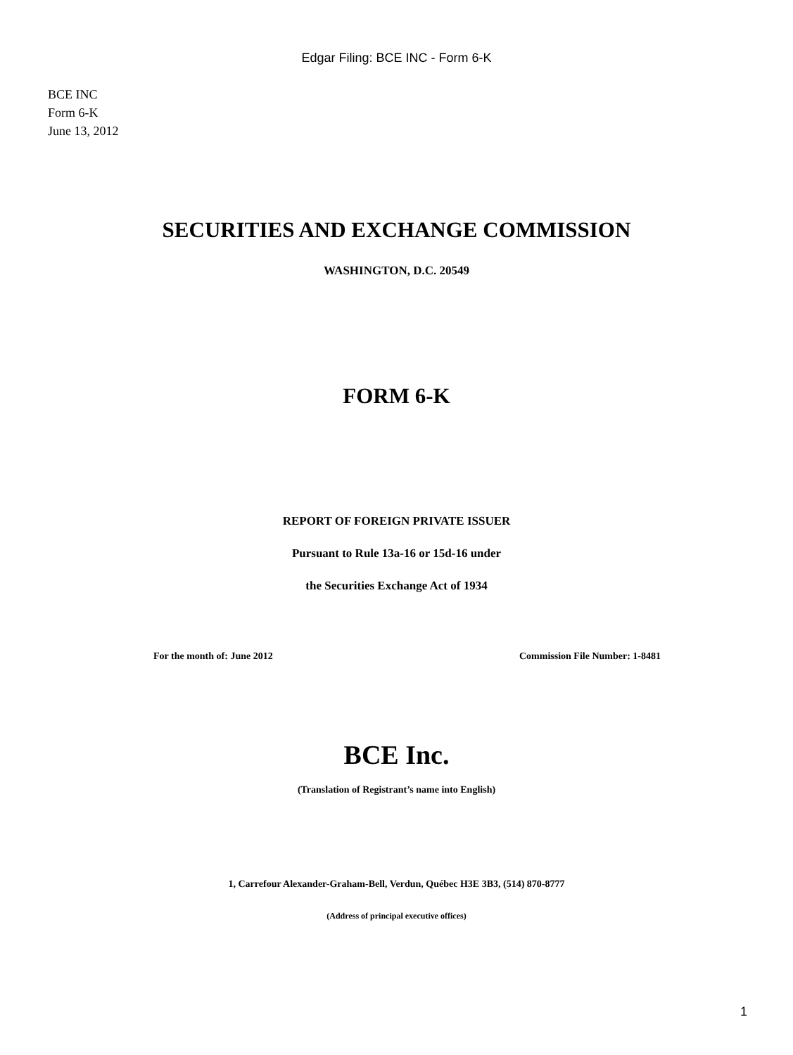Edgar Filing: BCE INC - Form 6-K
BCE INC
Form 6-K
June 13, 2012
SECURITIES AND EXCHANGE COMMISSION
WASHINGTON, D.C. 20549
FORM 6-K
REPORT OF FOREIGN PRIVATE ISSUER
Pursuant to Rule 13a-16 or 15d-16 under
the Securities Exchange Act of 1934
For the month of: June 2012 Commission File Number: 1-8481
BCE Inc.
(Translation of Registrant’s name into English)
1, Carrefour Alexander-Graham-Bell, Verdun, Québec H3E 3B3, (514) 870-8777
(Address of principal executive offices)
1